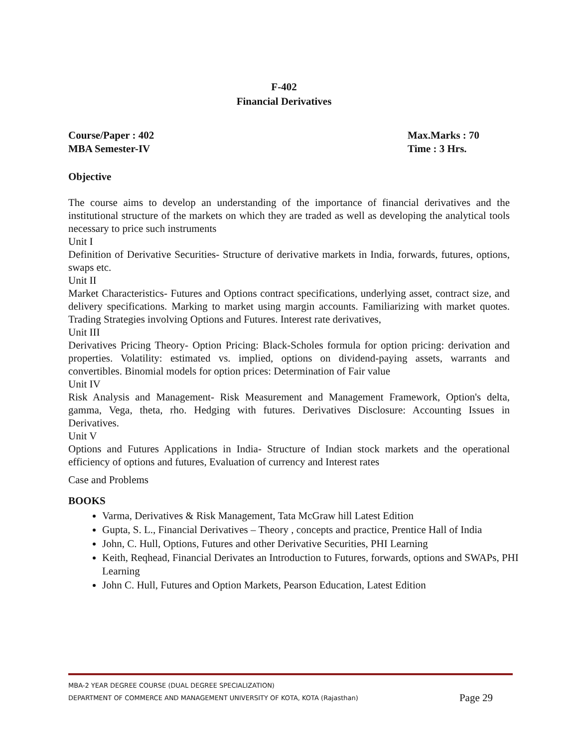F-402
Financial Derivatives
Course/Paper : 402
MBA Semester-IV
Max.Marks : 70
Time : 3 Hrs.
Objective
The course aims to develop an understanding of the importance of financial derivatives and the institutional structure of the markets on which they are traded as well as developing the analytical tools necessary to price such instruments
Unit I
Definition of Derivative Securities- Structure of derivative markets in India, forwards, futures, options, swaps etc.
Unit II
Market Characteristics- Futures and Options contract specifications, underlying asset, contract size, and delivery specifications. Marking to market using margin accounts. Familiarizing with market quotes. Trading Strategies involving Options and Futures. Interest rate derivatives,
Unit III
Derivatives Pricing Theory- Option Pricing: Black-Scholes formula for option pricing: derivation and properties. Volatility: estimated vs. implied, options on dividend-paying assets, warrants and convertibles. Binomial models for option prices: Determination of Fair value
Unit IV
Risk Analysis and Management- Risk Measurement and Management Framework, Option's delta, gamma, Vega, theta, rho. Hedging with futures. Derivatives Disclosure: Accounting Issues in Derivatives.
Unit V
Options and Futures Applications in India- Structure of Indian stock markets and the operational efficiency of options and futures, Evaluation of currency and Interest rates
Case and Problems
BOOKS
Varma, Derivatives & Risk Management, Tata McGraw hill Latest Edition
Gupta, S. L., Financial Derivatives – Theory , concepts and practice, Prentice Hall of India
John, C. Hull, Options, Futures and other Derivative Securities, PHI Learning
Keith, Reqhead, Financial Derivates an Introduction to Futures, forwards, options and SWAPs, PHI Learning
John C. Hull, Futures and Option Markets, Pearson Education, Latest Edition
MBA-2 YEAR DEGREE COURSE (DUAL DEGREE SPECIALIZATION)
DEPARTMENT OF COMMERCE AND MANAGEMENT UNIVERSITY OF KOTA, KOTA (Rajasthan) Page 29